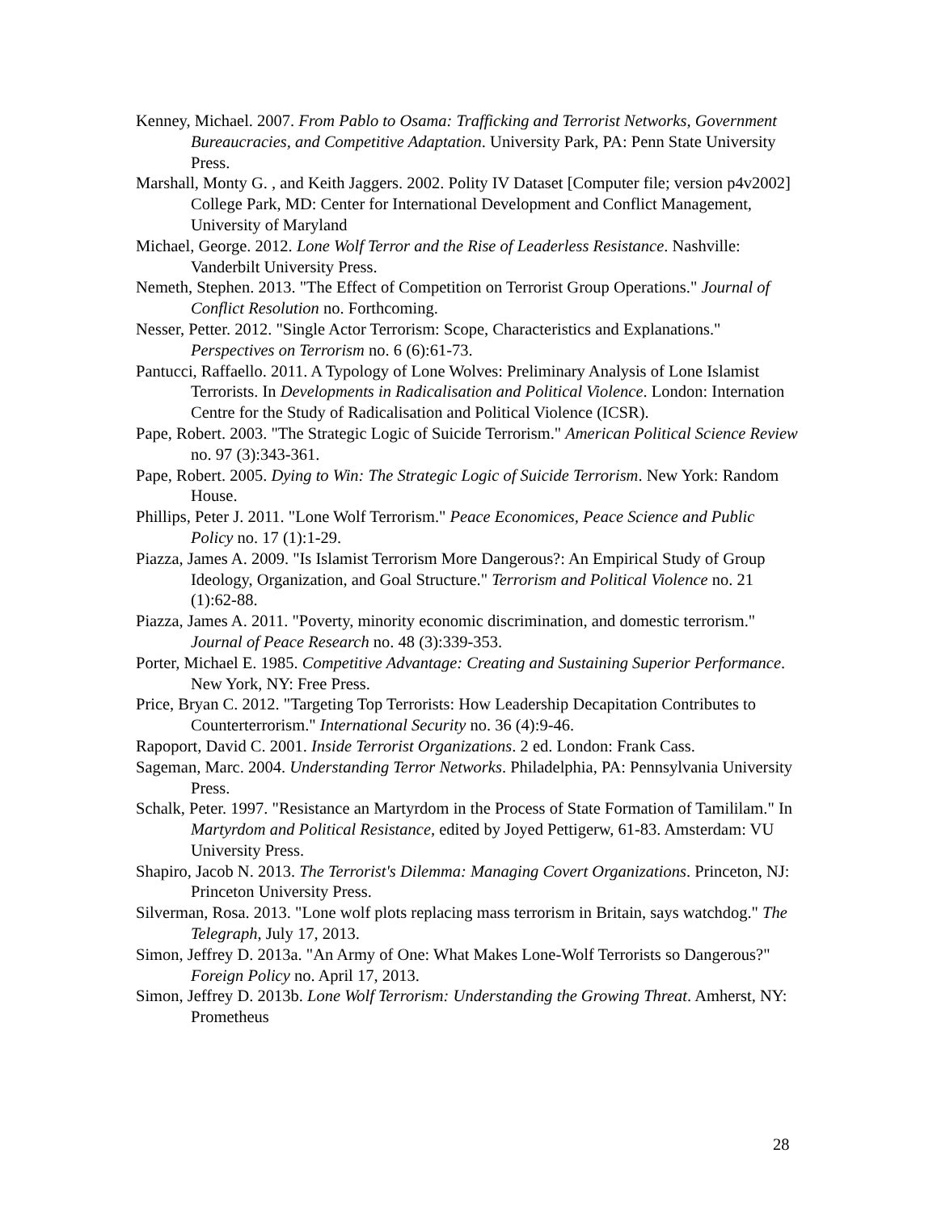Kenney, Michael. 2007. From Pablo to Osama: Trafficking and Terrorist Networks, Government Bureaucracies, and Competitive Adaptation. University Park, PA: Penn State University Press.
Marshall, Monty G. , and Keith Jaggers. 2002. Polity IV Dataset [Computer file; version p4v2002] College Park, MD: Center for International Development and Conflict Management, University of Maryland
Michael, George. 2012. Lone Wolf Terror and the Rise of Leaderless Resistance. Nashville: Vanderbilt University Press.
Nemeth, Stephen. 2013. "The Effect of Competition on Terrorist Group Operations." Journal of Conflict Resolution no. Forthcoming.
Nesser, Petter. 2012. "Single Actor Terrorism: Scope, Characteristics and Explanations." Perspectives on Terrorism no. 6 (6):61-73.
Pantucci, Raffaello. 2011. A Typology of Lone Wolves: Preliminary Analysis of Lone Islamist Terrorists. In Developments in Radicalisation and Political Violence. London: Internation Centre for the Study of Radicalisation and Political Violence (ICSR).
Pape, Robert. 2003. "The Strategic Logic of Suicide Terrorism." American Political Science Review no. 97 (3):343-361.
Pape, Robert. 2005. Dying to Win: The Strategic Logic of Suicide Terrorism. New York: Random House.
Phillips, Peter J. 2011. "Lone Wolf Terrorism." Peace Economices, Peace Science and Public Policy no. 17 (1):1-29.
Piazza, James A. 2009. "Is Islamist Terrorism More Dangerous?: An Empirical Study of Group Ideology, Organization, and Goal Structure." Terrorism and Political Violence no. 21 (1):62-88.
Piazza, James A. 2011. "Poverty, minority economic discrimination, and domestic terrorism." Journal of Peace Research no. 48 (3):339-353.
Porter, Michael E. 1985. Competitive Advantage: Creating and Sustaining Superior Performance. New York, NY: Free Press.
Price, Bryan C. 2012. "Targeting Top Terrorists: How Leadership Decapitation Contributes to Counterterrorism." International Security no. 36 (4):9-46.
Rapoport, David C. 2001. Inside Terrorist Organizations. 2 ed. London: Frank Cass.
Sageman, Marc. 2004. Understanding Terror Networks. Philadelphia, PA: Pennsylvania University Press.
Schalk, Peter. 1997. "Resistance an Martyrdom in the Process of State Formation of Tamililam." In Martyrdom and Political Resistance, edited by Joyed Pettigerw, 61-83. Amsterdam: VU University Press.
Shapiro, Jacob N. 2013. The Terrorist's Dilemma: Managing Covert Organizations. Princeton, NJ: Princeton University Press.
Silverman, Rosa. 2013. "Lone wolf plots replacing mass terrorism in Britain, says watchdog." The Telegraph, July 17, 2013.
Simon, Jeffrey D. 2013a. "An Army of One: What Makes Lone-Wolf Terrorists so Dangerous?" Foreign Policy no. April 17, 2013.
Simon, Jeffrey D. 2013b. Lone Wolf Terrorism: Understanding the Growing Threat. Amherst, NY: Prometheus
28